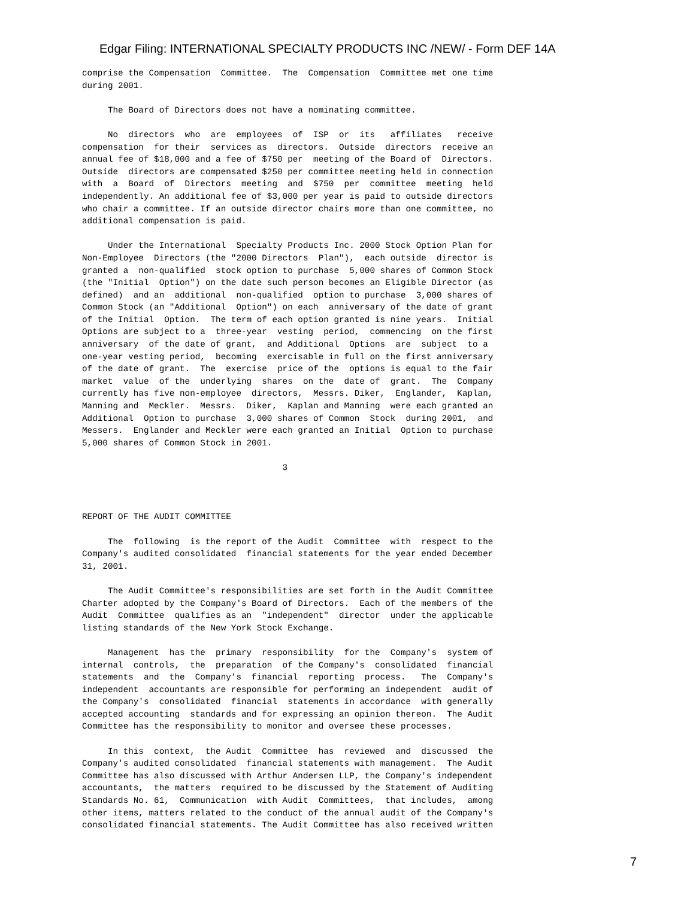Edgar Filing: INTERNATIONAL SPECIALTY PRODUCTS INC /NEW/ - Form DEF 14A
comprise the Compensation Committee. The Compensation Committee met one time during 2001. The Board of Directors does not have a nominating committee. No directors who are employees of ISP or its affiliates receive compensation for their services as directors. Outside directors receive an annual fee of $18,000 and a fee of $750 per meeting of the Board of Directors. Outside directors are compensated $250 per committee meeting held in connection with a Board of Directors meeting and $750 per committee meeting held independently. An additional fee of $3,000 per year is paid to outside directors who chair a committee. If an outside director chairs more than one committee, no additional compensation is paid. Under the International Specialty Products Inc. 2000 Stock Option Plan for Non-Employee Directors (the "2000 Directors Plan"), each outside director is granted a non-qualified stock option to purchase 5,000 shares of Common Stock (the "Initial Option") on the date such person becomes an Eligible Director (as defined) and an additional non-qualified option to purchase 3,000 shares of Common Stock (an "Additional Option") on each anniversary of the date of grant of the Initial Option. The term of each option granted is nine years. Initial Options are subject to a three-year vesting period, commencing on the first anniversary of the date of grant, and Additional Options are subject to a one-year vesting period, becoming exercisable in full on the first anniversary of the date of grant. The exercise price of the options is equal to the fair market value of the underlying shares on the date of grant. The Company currently has five non-employee directors, Messrs. Diker, Englander, Kaplan, Manning and Meckler. Messrs. Diker, Kaplan and Manning were each granted an Additional Option to purchase 3,000 shares of Common Stock during 2001, and Messers. Englander and Meckler were each granted an Initial Option to purchase 5,000 shares of Common Stock in 2001. 3 REPORT OF THE AUDIT COMMITTEE The following is the report of the Audit Committee with respect to the Company's audited consolidated financial statements for the year ended December 31, 2001. The Audit Committee's responsibilities are set forth in the Audit Committee Charter adopted by the Company's Board of Directors. Each of the members of the Audit Committee qualifies as an "independent" director under the applicable listing standards of the New York Stock Exchange. Management has the primary responsibility for the Company's system of internal controls, the preparation of the Company's consolidated financial statements and the Company's financial reporting process. The Company's independent accountants are responsible for performing an independent audit of the Company's consolidated financial statements in accordance with generally accepted accounting standards and for expressing an opinion thereon. The Audit Committee has the responsibility to monitor and oversee these processes. In this context, the Audit Committee has reviewed and discussed the Company's audited consolidated financial statements with management. The Audit Committee has also discussed with Arthur Andersen LLP, the Company's independent accountants, the matters required to be discussed by the Statement of Auditing Standards No. 61, Communication with Audit Committees, that includes, among other items, matters related to the conduct of the annual audit of the Company's consolidated financial statements. The Audit Committee has also received written
7